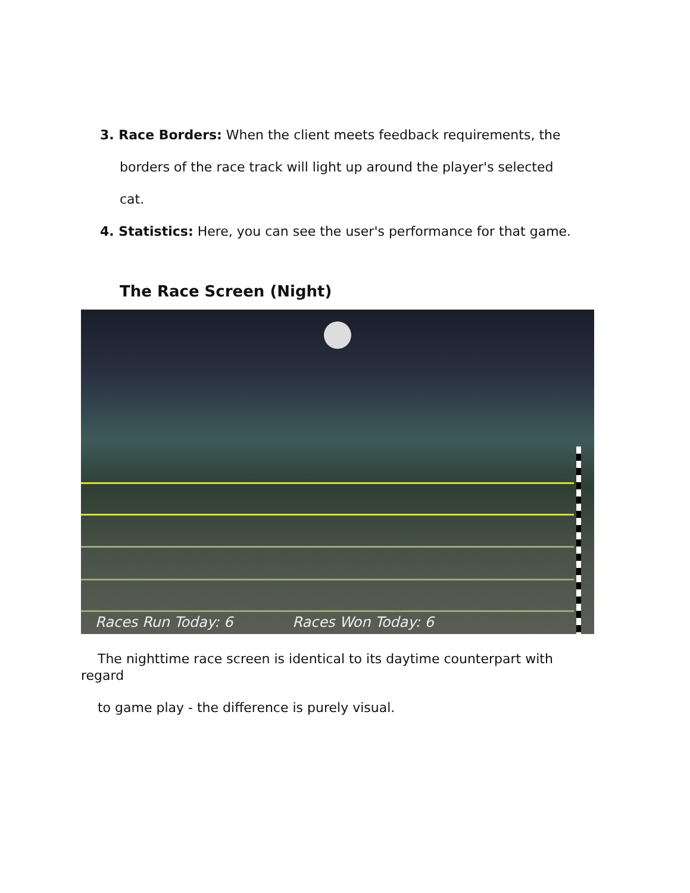3. Race Borders: When the client meets feedback requirements, the
borders of the race track will light up around the player's selected
cat.
4. Statistics: Here, you can see the user's performance for that game.
The Race Screen (Night)
Races Run Today: 6 Races Won Today: 6
The nighttime race screen is identical to its daytime counterpart with regard
to game play - the difference is purely visual.